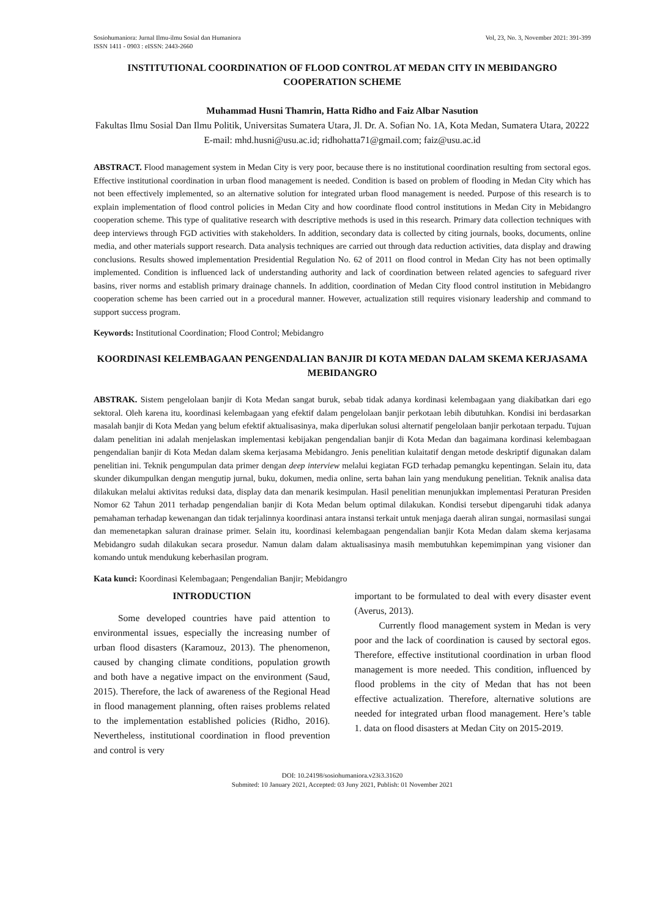Sosiohumaniora: Jurnal Ilmu-ilmu Sosial dan Humaniora
ISSN 1411 - 0903 : eISSN: 2443-2660
Vol, 23, No. 3, November 2021: 391-399
INSTITUTIONAL COORDINATION OF FLOOD CONTROL AT MEDAN CITY IN MEBIDANGRO COOPERATION SCHEME
Muhammad Husni Thamrin, Hatta Ridho and Faiz Albar Nasution
Fakultas Ilmu Sosial Dan Ilmu Politik, Universitas Sumatera Utara, Jl. Dr. A. Sofian No. 1A, Kota Medan, Sumatera Utara, 20222
E-mail: mhd.husni@usu.ac.id; ridhohatta71@gmail.com; faiz@usu.ac.id
ABSTRACT. Flood management system in Medan City is very poor, because there is no institutional coordination resulting from sectoral egos. Effective institutional coordination in urban flood management is needed. Condition is based on problem of flooding in Medan City which has not been effectively implemented, so an alternative solution for integrated urban flood management is needed. Purpose of this research is to explain implementation of flood control policies in Medan City and how coordinate flood control institutions in Medan City in Mebidangro cooperation scheme. This type of qualitative research with descriptive methods is used in this research. Primary data collection techniques with deep interviews through FGD activities with stakeholders. In addition, secondary data is collected by citing journals, books, documents, online media, and other materials support research. Data analysis techniques are carried out through data reduction activities, data display and drawing conclusions. Results showed implementation Presidential Regulation No. 62 of 2011 on flood control in Medan City has not been optimally implemented. Condition is influenced lack of understanding authority and lack of coordination between related agencies to safeguard river basins, river norms and establish primary drainage channels. In addition, coordination of Medan City flood control institution in Mebidangro cooperation scheme has been carried out in a procedural manner. However, actualization still requires visionary leadership and command to support success program.
Keywords: Institutional Coordination; Flood Control; Mebidangro
KOORDINASI KELEMBAGAAN PENGENDALIAN BANJIR DI KOTA MEDAN DALAM SKEMA KERJASAMA MEBIDANGRO
ABSTRAK. Sistem pengelolaan banjir di Kota Medan sangat buruk, sebab tidak adanya kordinasi kelembagaan yang diakibatkan dari ego sektoral. Oleh karena itu, koordinasi kelembagaan yang efektif dalam pengelolaan banjir perkotaan lebih dibutuhkan. Kondisi ini berdasarkan masalah banjir di Kota Medan yang belum efektif aktualisasinya, maka diperlukan solusi alternatif pengelolaan banjir perkotaan terpadu. Tujuan dalam penelitian ini adalah menjelaskan implementasi kebijakan pengendalian banjir di Kota Medan dan bagaimana kordinasi kelembagaan pengendalian banjir di Kota Medan dalam skema kerjasama Mebidangro. Jenis penelitian kulaitatif dengan metode deskriptif digunakan dalam penelitian ini. Teknik pengumpulan data primer dengan deep interview melalui kegiatan FGD terhadap pemangku kepentingan. Selain itu, data skunder dikumpulkan dengan mengutip jurnal, buku, dokumen, media online, serta bahan lain yang mendukung penelitian. Teknik analisa data dilakukan melalui aktivitas reduksi data, display data dan menarik kesimpulan. Hasil penelitian menunjukkan implementasi Peraturan Presiden Nomor 62 Tahun 2011 terhadap pengendalian banjir di Kota Medan belum optimal dilakukan. Kondisi tersebut dipengaruhi tidak adanya pemahaman terhadap kewenangan dan tidak terjalinnya koordinasi antara instansi terkait untuk menjaga daerah aliran sungai, normasilasi sungai dan memenetapkan saluran drainase primer. Selain itu, koordinasi kelembagaan pengendalian banjir Kota Medan dalam skema kerjasama Mebidangro sudah dilakukan secara prosedur. Namun dalam dalam aktualisasinya masih membutuhkan kepemimpinan yang visioner dan komando untuk mendukung keberhasilan program.
Kata kunci: Koordinasi Kelembagaan; Pengendalian Banjir; Mebidangro
INTRODUCTION
Some developed countries have paid attention to environmental issues, especially the increasing number of urban flood disasters (Karamouz, 2013). The phenomenon, caused by changing climate conditions, population growth and both have a negative impact on the environment (Saud, 2015). Therefore, the lack of awareness of the Regional Head in flood management planning, often raises problems related to the implementation established policies (Ridho, 2016). Nevertheless, institutional coordination in flood prevention and control is very
important to be formulated to deal with every disaster event (Averus, 2013).
Currently flood management system in Medan is very poor and the lack of coordination is caused by sectoral egos. Therefore, effective institutional coordination in urban flood management is more needed. This condition, influenced by flood problems in the city of Medan that has not been effective actualization. Therefore, alternative solutions are needed for integrated urban flood management. Here’s table 1. data on flood disasters at Medan City on 2015-2019.
DOI: 10.24198/sosiohumaniora.v23i3.31620
Submited: 10 January 2021, Accepted: 03 Juny 2021, Publish: 01 November 2021